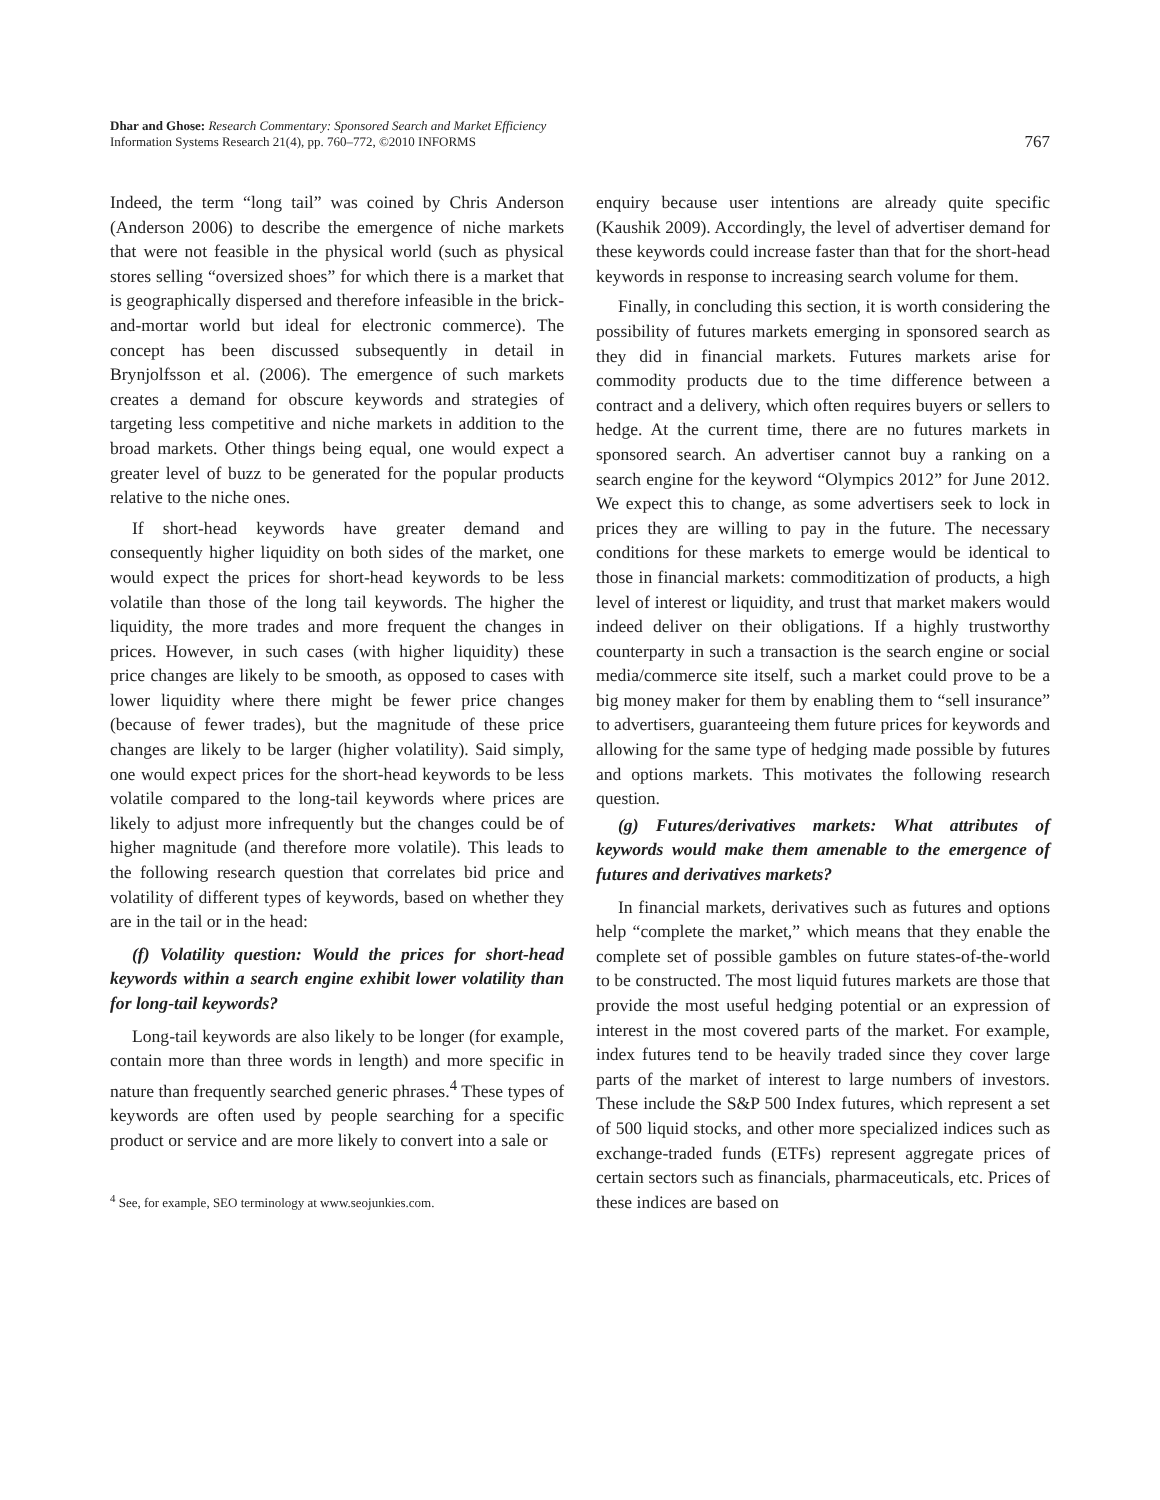Dhar and Ghose: Research Commentary: Sponsored Search and Market Efficiency
Information Systems Research 21(4), pp. 760–772, ©2010 INFORMS
767
Indeed, the term “long tail” was coined by Chris Anderson (Anderson 2006) to describe the emergence of niche markets that were not feasible in the physical world (such as physical stores selling “oversized shoes” for which there is a market that is geographically dispersed and therefore infeasible in the brick-and-mortar world but ideal for electronic commerce). The concept has been discussed subsequently in detail in Brynjolfsson et al. (2006). The emergence of such markets creates a demand for obscure keywords and strategies of targeting less competitive and niche markets in addition to the broad markets. Other things being equal, one would expect a greater level of buzz to be generated for the popular products relative to the niche ones.
If short-head keywords have greater demand and consequently higher liquidity on both sides of the market, one would expect the prices for short-head keywords to be less volatile than those of the long tail keywords. The higher the liquidity, the more trades and more frequent the changes in prices. However, in such cases (with higher liquidity) these price changes are likely to be smooth, as opposed to cases with lower liquidity where there might be fewer price changes (because of fewer trades), but the magnitude of these price changes are likely to be larger (higher volatility). Said simply, one would expect prices for the short-head keywords to be less volatile compared to the long-tail keywords where prices are likely to adjust more infrequently but the changes could be of higher magnitude (and therefore more volatile). This leads to the following research question that correlates bid price and volatility of different types of keywords, based on whether they are in the tail or in the head:
(f) Volatility question: Would the prices for short-head keywords within a search engine exhibit lower volatility than for long-tail keywords?
Long-tail keywords are also likely to be longer (for example, contain more than three words in length) and more specific in nature than frequently searched generic phrases.<sup>4</sup> These types of keywords are often used by people searching for a specific product or service and are more likely to convert into a sale or
<sup>4</sup> See, for example, SEO terminology at www.seojunkies.com.
enquiry because user intentions are already quite specific (Kaushik 2009). Accordingly, the level of advertiser demand for these keywords could increase faster than that for the short-head keywords in response to increasing search volume for them.
Finally, in concluding this section, it is worth considering the possibility of futures markets emerging in sponsored search as they did in financial markets. Futures markets arise for commodity products due to the time difference between a contract and a delivery, which often requires buyers or sellers to hedge. At the current time, there are no futures markets in sponsored search. An advertiser cannot buy a ranking on a search engine for the keyword “Olympics 2012” for June 2012. We expect this to change, as some advertisers seek to lock in prices they are willing to pay in the future. The necessary conditions for these markets to emerge would be identical to those in financial markets: commoditization of products, a high level of interest or liquidity, and trust that market makers would indeed deliver on their obligations. If a highly trustworthy counterparty in such a transaction is the search engine or social media/commerce site itself, such a market could prove to be a big money maker for them by enabling them to “sell insurance” to advertisers, guaranteeing them future prices for keywords and allowing for the same type of hedging made possible by futures and options markets. This motivates the following research question.
(g) Futures/derivatives markets: What attributes of keywords would make them amenable to the emergence of futures and derivatives markets?
In financial markets, derivatives such as futures and options help “complete the market,” which means that they enable the complete set of possible gambles on future states-of-the-world to be constructed. The most liquid futures markets are those that provide the most useful hedging potential or an expression of interest in the most covered parts of the market. For example, index futures tend to be heavily traded since they cover large parts of the market of interest to large numbers of investors. These include the S&P 500 Index futures, which represent a set of 500 liquid stocks, and other more specialized indices such as exchange-traded funds (ETFs) represent aggregate prices of certain sectors such as financials, pharmaceuticals, etc. Prices of these indices are based on